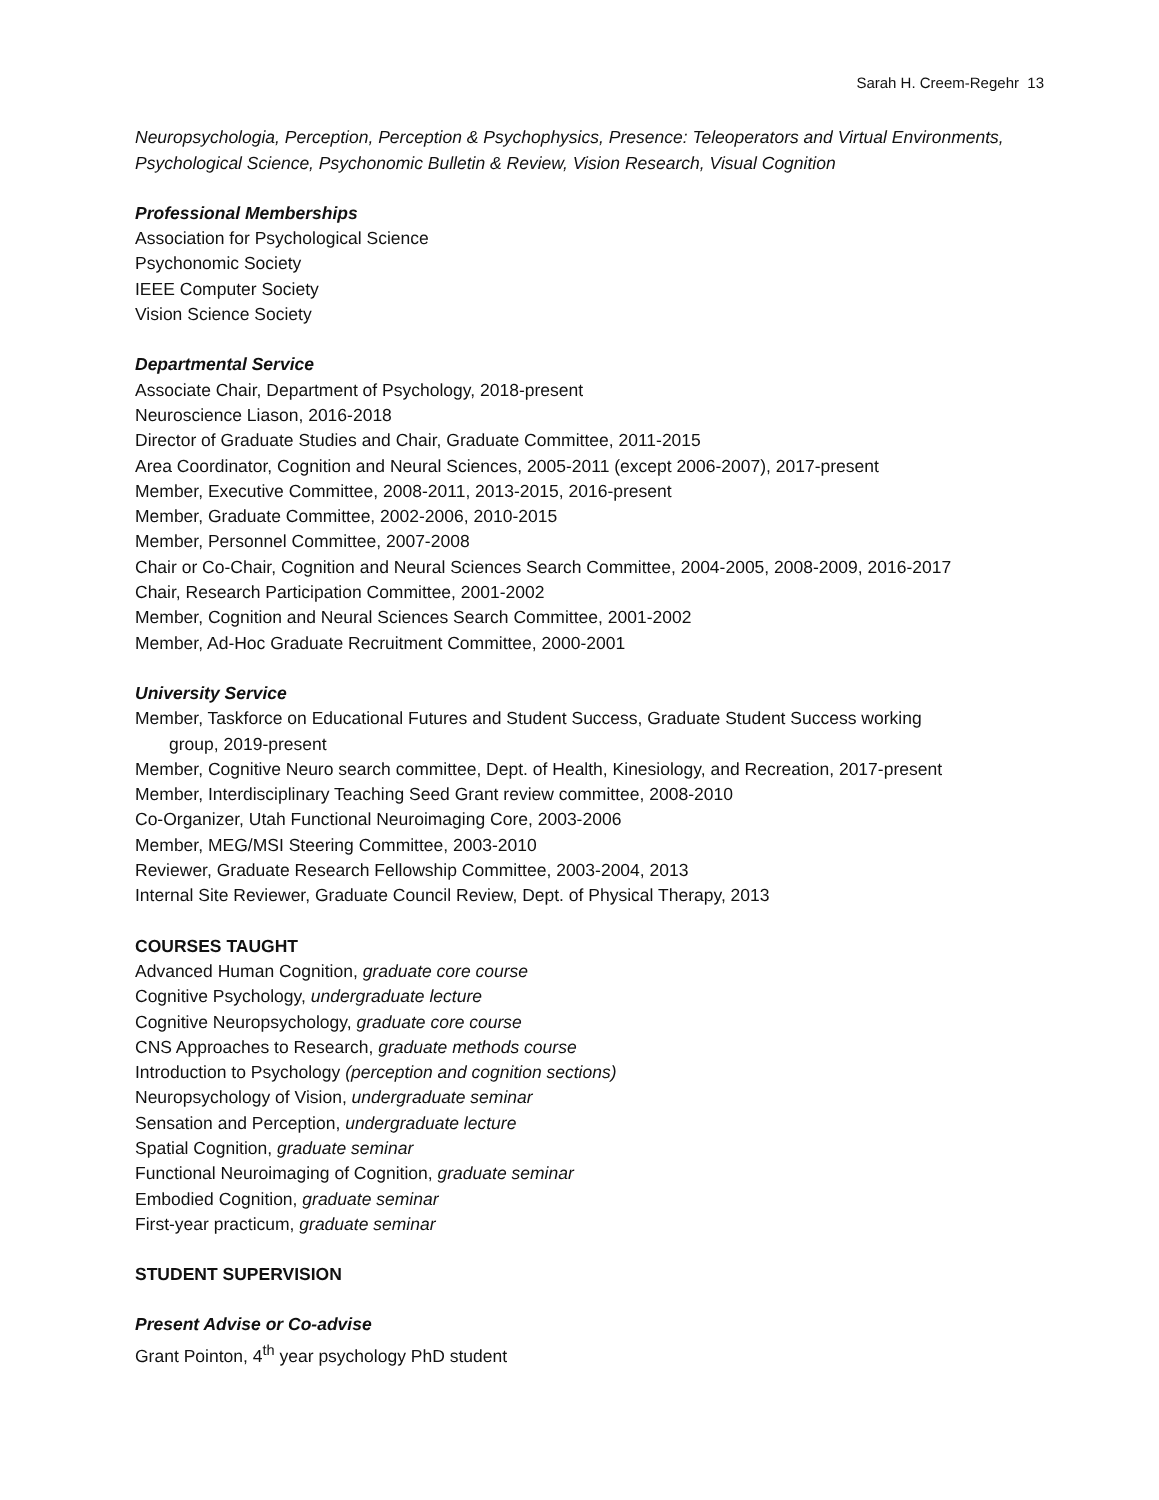Sarah H. Creem-Regehr 13
Neuropsychologia, Perception, Perception & Psychophysics, Presence: Teleoperators and Virtual Environments, Psychological Science, Psychonomic Bulletin & Review, Vision Research, Visual Cognition
Professional Memberships
Association for Psychological Science
Psychonomic Society
IEEE Computer Society
Vision Science Society
Departmental Service
Associate Chair, Department of Psychology, 2018-present
Neuroscience Liason, 2016-2018
Director of Graduate Studies and Chair, Graduate Committee, 2011-2015
Area Coordinator, Cognition and Neural Sciences, 2005-2011 (except 2006-2007), 2017-present
Member, Executive Committee, 2008-2011, 2013-2015, 2016-present
Member, Graduate Committee, 2002-2006, 2010-2015
Member, Personnel Committee, 2007-2008
Chair or Co-Chair, Cognition and Neural Sciences Search Committee, 2004-2005, 2008-2009, 2016-2017
Chair, Research Participation Committee, 2001-2002
Member, Cognition and Neural Sciences Search Committee, 2001-2002
Member, Ad-Hoc Graduate Recruitment Committee, 2000-2001
University Service
Member, Taskforce on Educational Futures and Student Success, Graduate Student Success working
group, 2019-present
Member, Cognitive Neuro search committee, Dept. of Health, Kinesiology, and Recreation, 2017-present
Member, Interdisciplinary Teaching Seed Grant review committee, 2008-2010
Co-Organizer, Utah Functional Neuroimaging Core, 2003-2006
Member, MEG/MSI Steering Committee, 2003-2010
Reviewer, Graduate Research Fellowship Committee, 2003-2004, 2013
Internal Site Reviewer, Graduate Council Review, Dept. of Physical Therapy, 2013
COURSES TAUGHT
Advanced Human Cognition, graduate core course
Cognitive Psychology, undergraduate lecture
Cognitive Neuropsychology, graduate core course
CNS Approaches to Research, graduate methods course
Introduction to Psychology (perception and cognition sections)
Neuropsychology of Vision, undergraduate seminar
Sensation and Perception, undergraduate lecture
Spatial Cognition, graduate seminar
Functional Neuroimaging of Cognition, graduate seminar
Embodied Cognition, graduate seminar
First-year practicum, graduate seminar
STUDENT SUPERVISION
Present Advise or Co-advise
Grant Pointon, 4<sup>th</sup> year psychology PhD student